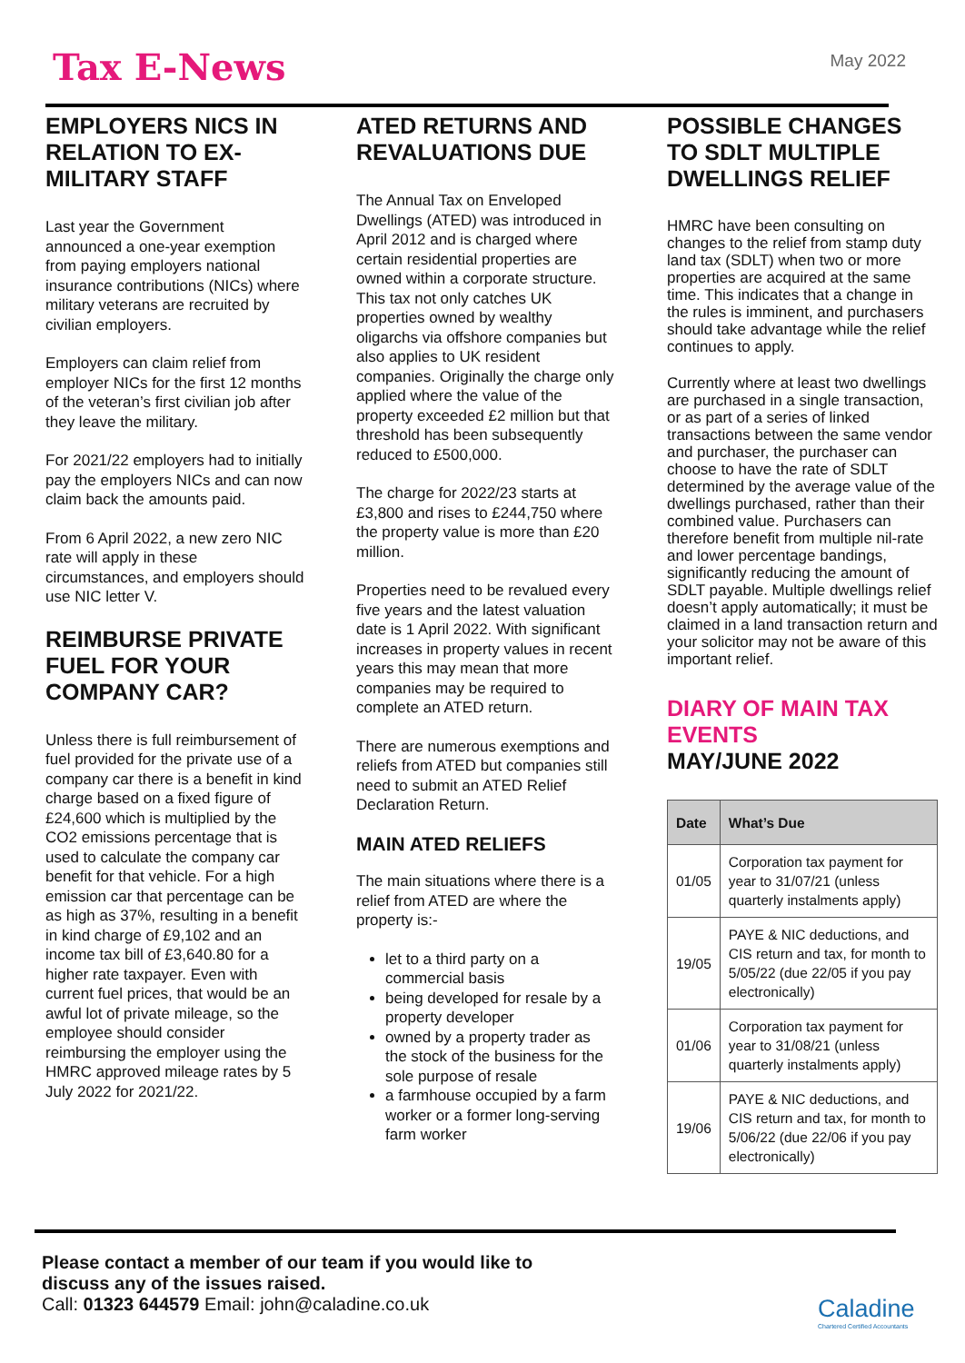Tax E-News
May 2022
EMPLOYERS NICS IN RELATION TO EX-MILITARY STAFF
Last year the Government announced a one-year exemption from paying employers national insurance contributions (NICs) where military veterans are recruited by civilian employers.
Employers can claim relief from employer NICs for the first 12 months of the veteran’s first civilian job after they leave the military.
For 2021/22 employers had to initially pay the employers NICs and can now claim back the amounts paid.
From 6 April 2022, a new zero NIC rate will apply in these circumstances, and employers should use NIC letter V.
REIMBURSE PRIVATE FUEL FOR YOUR COMPANY CAR?
Unless there is full reimbursement of fuel provided for the private use of a company car there is a benefit in kind charge based on a fixed figure of £24,600 which is multiplied by the CO2 emissions percentage that is used to calculate the company car benefit for that vehicle. For a high emission car that percentage can be as high as 37%, resulting in a benefit in kind charge of £9,102 and an income tax bill of £3,640.80 for a higher rate taxpayer. Even with current fuel prices, that would be an awful lot of private mileage, so the employee should consider reimbursing the employer using the HMRC approved mileage rates by 5 July 2022 for 2021/22.
ATED RETURNS AND REVALUATIONS DUE
The Annual Tax on Enveloped Dwellings (ATED) was introduced in April 2012 and is charged where certain residential properties are owned within a corporate structure. This tax not only catches UK properties owned by wealthy oligarchs via offshore companies but also applies to UK resident companies. Originally the charge only applied where the value of the property exceeded £2 million but that threshold has been subsequently reduced to £500,000.
The charge for 2022/23 starts at £3,800 and rises to £244,750 where the property value is more than £20 million.
Properties need to be revalued every five years and the latest valuation date is 1 April 2022. With significant increases in property values in recent years this may mean that more companies may be required to complete an ATED return.
There are numerous exemptions and reliefs from ATED but companies still need to submit an ATED Relief Declaration Return.
MAIN ATED RELIEFS
The main situations where there is a relief from ATED are where the property is:-
let to a third party on a commercial basis
being developed for resale by a property developer
owned by a property trader as the stock of the business for the sole purpose of resale
a farmhouse occupied by a farm worker or a former long-serving farm worker
POSSIBLE CHANGES TO SDLT MULTIPLE DWELLINGS RELIEF
HMRC have been consulting on changes to the relief from stamp duty land tax (SDLT) when two or more properties are acquired at the same time. This indicates that a change in the rules is imminent, and purchasers should take advantage while the relief continues to apply.
Currently where at least two dwellings are purchased in a single transaction, or as part of a series of linked transactions between the same vendor and purchaser, the purchaser can choose to have the rate of SDLT determined by the average value of the dwellings purchased, rather than their combined value. Purchasers can therefore benefit from multiple nil-rate and lower percentage bandings, significantly reducing the amount of SDLT payable. Multiple dwellings relief doesn’t apply automatically; it must be claimed in a land transaction return and your solicitor may not be aware of this important relief.
DIARY OF MAIN TAX EVENTS
MAY/JUNE 2022
| Date | What’s Due |
| --- | --- |
| 01/05 | Corporation tax payment for year to 31/07/21 (unless quarterly instalments apply) |
| 19/05 | PAYE & NIC deductions, and CIS return and tax, for month to 5/05/22 (due 22/05 if you pay electronically) |
| 01/06 | Corporation tax payment for year to 31/08/21 (unless quarterly instalments apply) |
| 19/06 | PAYE & NIC deductions, and CIS return and tax, for month to 5/06/22 (due 22/06 if you pay electronically) |
Please contact a member of our team if you would like to
discuss any of the issues raised.
Call: 01323 644579 Email: john@caladine.co.uk
Caladine
Chartered Certified Accountants